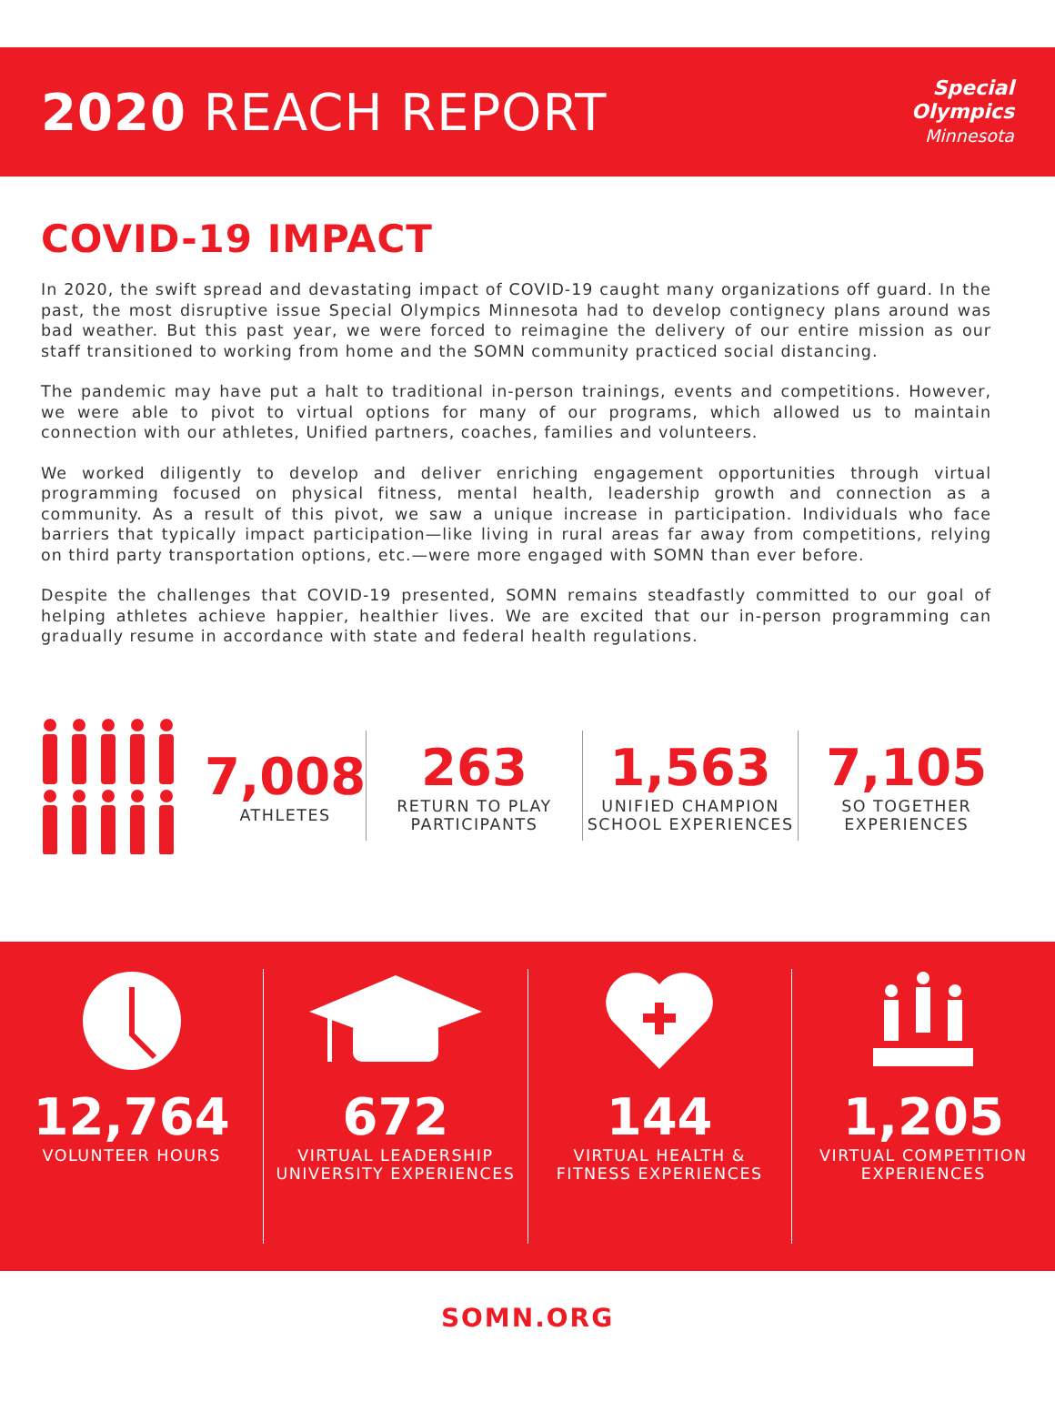2020 REACH REPORT
Special
Olympics
Minnesota
COVID-19 IMPACT
In 2020, the swift spread and devastating impact of COVID-19 caught many organizations off guard. In the past, the most disruptive issue Special Olympics Minnesota had to develop contignecy plans around was bad weather. But this past year, we were forced to reimagine the delivery of our entire mission as our staff transitioned to working from home and the SOMN community practiced social distancing.
The pandemic may have put a halt to traditional in-person trainings, events and competitions. However, we were able to pivot to virtual options for many of our programs, which allowed us to maintain connection with our athletes, Unified partners, coaches, families and volunteers.
We worked diligently to develop and deliver enriching engagement opportunities through virtual programming focused on physical fitness, mental health, leadership growth and connection as a community. As a result of this pivot, we saw a unique increase in participation. Individuals who face barriers that typically impact participation—like living in rural areas far away from competitions, relying on third party transportation options, etc.—were more engaged with SOMN than ever before.
Despite the challenges that COVID-19 presented, SOMN remains steadfastly committed to our goal of helping athletes achieve happier, healthier lives. We are excited that our in-person programming can gradually resume in accordance with state and federal health regulations.
7,008
ATHLETES
263
RETURN TO PLAY
PARTICIPANTS
1,563
UNIFIED CHAMPION
SCHOOL EXPERIENCES
7,105
SO TOGETHER
EXPERIENCES
12,764
VOLUNTEER HOURS
672
VIRTUAL LEADERSHIP
UNIVERSITY EXPERIENCES
144
VIRTUAL HEALTH &
FITNESS EXPERIENCES
1,205
VIRTUAL COMPETITION
EXPERIENCES
SOMN.ORG